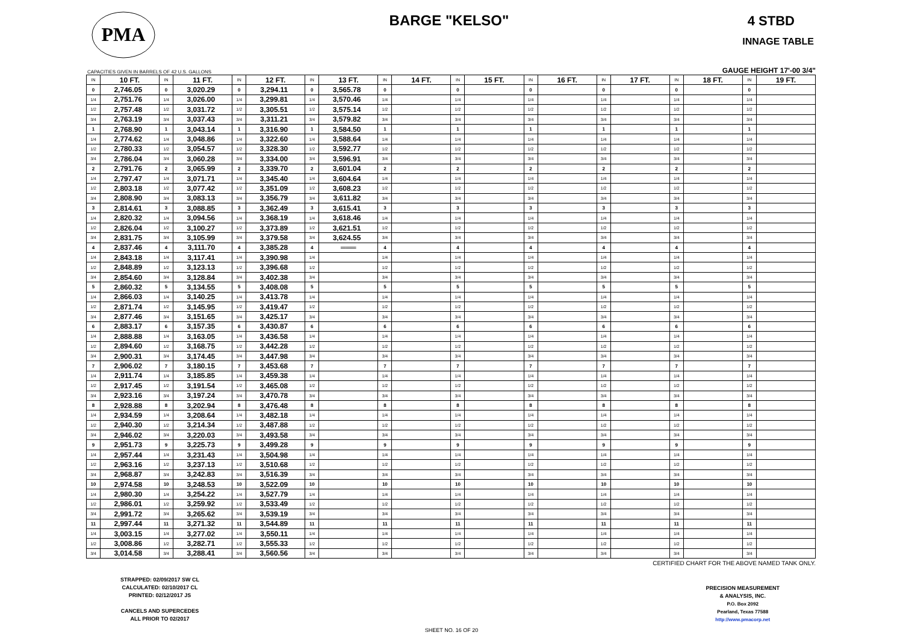PMA
BARGE "KELSO" 4 STBD
INNAGE TABLE
CAPACITIES GIVEN IN BARRELS OF 42 U.S. GALLONS GAUGE HEIGHT 17'-00 3/4"
| IN | 10 FT. | IN | 11 FT. | IN | 12 FT. | IN | 13 FT. | IN | 14 FT. | IN | 15 FT. | IN | 16 FT. | IN | 17 FT. | IN | 18 FT. | IN | 19 FT. |
| --- | --- | --- | --- | --- | --- | --- | --- | --- | --- | --- | --- | --- | --- | --- | --- | --- | --- | --- | --- |
| 0 | 2,746.05 | 0 | 3,020.29 | 0 | 3,294.11 | 0 | 3,565.78 | 0 | | 0 | | 0 | | 0 | | 0 | | 0 | |
| 1/4 | 2,751.76 | 1/4 | 3,026.00 | 1/4 | 3,299.81 | 1/4 | 3,570.46 | 1/4 | | 1/4 | | 1/4 | | 1/4 | | 1/4 | | 1/4 | |
| 1/2 | 2,757.48 | 1/2 | 3,031.72 | 1/2 | 3,305.51 | 1/2 | 3,575.14 | 1/2 | | 1/2 | | 1/2 | | 1/2 | | 1/2 | | 1/2 | |
| 3/4 | 2,763.19 | 3/4 | 3,037.43 | 3/4 | 3,311.21 | 3/4 | 3,579.82 | 3/4 | | 3/4 | | 3/4 | | 3/4 | | 3/4 | | 3/4 | |
| 1 | 2,768.90 | 1 | 3,043.14 | 1 | 3,316.90 | 1 | 3,584.50 | 1 | | 1 | | 1 | | 1 | | 1 | | 1 | |
| 1/4 | 2,774.62 | 1/4 | 3,048.86 | 1/4 | 3,322.60 | 1/4 | 3,588.64 | 1/4 | | 1/4 | | 1/4 | | 1/4 | | 1/4 | | 1/4 | |
| 1/2 | 2,780.33 | 1/2 | 3,054.57 | 1/2 | 3,328.30 | 1/2 | 3,592.77 | 1/2 | | 1/2 | | 1/2 | | 1/2 | | 1/2 | | 1/2 | |
| 3/4 | 2,786.04 | 3/4 | 3,060.28 | 3/4 | 3,334.00 | 3/4 | 3,596.91 | 3/4 | | 3/4 | | 3/4 | | 3/4 | | 3/4 | | 3/4 | |
| 2 | 2,791.76 | 2 | 3,065.99 | 2 | 3,339.70 | 2 | 3,601.04 | 2 | | 2 | | 2 | | 2 | | 2 | | 2 | |
| 1/4 | 2,797.47 | 1/4 | 3,071.71 | 1/4 | 3,345.40 | 1/4 | 3,604.64 | 1/4 | | 1/4 | | 1/4 | | 1/4 | | 1/4 | | 1/4 | |
| 1/2 | 2,803.18 | 1/2 | 3,077.42 | 1/2 | 3,351.09 | 1/2 | 3,608.23 | 1/2 | | 1/2 | | 1/2 | | 1/2 | | 1/2 | | 1/2 | |
| 3/4 | 2,808.90 | 3/4 | 3,083.13 | 3/4 | 3,356.79 | 3/4 | 3,611.82 | 3/4 | | 3/4 | | 3/4 | | 3/4 | | 3/4 | | 3/4 | |
| 3 | 2,814.61 | 3 | 3,088.85 | 3 | 3,362.49 | 3 | 3,615.41 | 3 | | 3 | | 3 | | 3 | | 3 | | 3 | |
| 1/4 | 2,820.32 | 1/4 | 3,094.56 | 1/4 | 3,368.19 | 1/4 | 3,618.46 | 1/4 | | 1/4 | | 1/4 | | 1/4 | | 1/4 | | 1/4 | |
| 1/2 | 2,826.04 | 1/2 | 3,100.27 | 1/2 | 3,373.89 | 1/2 | 3,621.51 | 1/2 | | 1/2 | | 1/2 | | 1/2 | | 1/2 | | 1/2 | |
| 3/4 | 2,831.75 | 3/4 | 3,105.99 | 3/4 | 3,379.58 | 3/4 | 3,624.55 | 3/4 | | 3/4 | | 3/4 | | 3/4 | | 3/4 | | 3/4 | |
| 4 | 2,837.46 | 4 | 3,111.70 | 4 | 3,385.28 | 4 | ═══ | 4 | | 4 | | 4 | | 4 | | 4 | | 4 | |
| 1/4 | 2,843.18 | 1/4 | 3,117.41 | 1/4 | 3,390.98 | 1/4 | | 1/4 | | 1/4 | | 1/4 | | 1/4 | | 1/4 | | 1/4 | |
| 1/2 | 2,848.89 | 1/2 | 3,123.13 | 1/2 | 3,396.68 | 1/2 | | 1/2 | | 1/2 | | 1/2 | | 1/2 | | 1/2 | | 1/2 | |
| 3/4 | 2,854.60 | 3/4 | 3,128.84 | 3/4 | 3,402.38 | 3/4 | | 3/4 | | 3/4 | | 3/4 | | 3/4 | | 3/4 | | 3/4 | |
| 5 | 2,860.32 | 5 | 3,134.55 | 5 | 3,408.08 | 5 | | 5 | | 5 | | 5 | | 5 | | 5 | | 5 | |
| 1/4 | 2,866.03 | 1/4 | 3,140.25 | 1/4 | 3,413.78 | 1/4 | | 1/4 | | 1/4 | | 1/4 | | 1/4 | | 1/4 | | 1/4 | |
| 1/2 | 2,871.74 | 1/2 | 3,145.95 | 1/2 | 3,419.47 | 1/2 | | 1/2 | | 1/2 | | 1/2 | | 1/2 | | 1/2 | | 1/2 | |
| 3/4 | 2,877.46 | 3/4 | 3,151.65 | 3/4 | 3,425.17 | 3/4 | | 3/4 | | 3/4 | | 3/4 | | 3/4 | | 3/4 | | 3/4 | |
| 6 | 2,883.17 | 6 | 3,157.35 | 6 | 3,430.87 | 6 | | 6 | | 6 | | 6 | | 6 | | 6 | | 6 | |
| 1/4 | 2,888.88 | 1/4 | 3,163.05 | 1/4 | 3,436.58 | 1/4 | | 1/4 | | 1/4 | | 1/4 | | 1/4 | | 1/4 | | 1/4 | |
| 1/2 | 2,894.60 | 1/2 | 3,168.75 | 1/2 | 3,442.28 | 1/2 | | 1/2 | | 1/2 | | 1/2 | | 1/2 | | 1/2 | | 1/2 | |
| 3/4 | 2,900.31 | 3/4 | 3,174.45 | 3/4 | 3,447.98 | 3/4 | | 3/4 | | 3/4 | | 3/4 | | 3/4 | | 3/4 | | 3/4 | |
| 7 | 2,906.02 | 7 | 3,180.15 | 7 | 3,453.68 | 7 | | 7 | | 7 | | 7 | | 7 | | 7 | | 7 | |
| 1/4 | 2,911.74 | 1/4 | 3,185.85 | 1/4 | 3,459.38 | 1/4 | | 1/4 | | 1/4 | | 1/4 | | 1/4 | | 1/4 | | 1/4 | |
| 1/2 | 2,917.45 | 1/2 | 3,191.54 | 1/2 | 3,465.08 | 1/2 | | 1/2 | | 1/2 | | 1/2 | | 1/2 | | 1/2 | | 1/2 | |
| 3/4 | 2,923.16 | 3/4 | 3,197.24 | 3/4 | 3,470.78 | 3/4 | | 3/4 | | 3/4 | | 3/4 | | 3/4 | | 3/4 | | 3/4 | |
| 8 | 2,928.88 | 8 | 3,202.94 | 8 | 3,476.48 | 8 | | 8 | | 8 | | 8 | | 8 | | 8 | | 8 | |
| 1/4 | 2,934.59 | 1/4 | 3,208.64 | 1/4 | 3,482.18 | 1/4 | | 1/4 | | 1/4 | | 1/4 | | 1/4 | | 1/4 | | 1/4 | |
| 1/2 | 2,940.30 | 1/2 | 3,214.34 | 1/2 | 3,487.88 | 1/2 | | 1/2 | | 1/2 | | 1/2 | | 1/2 | | 1/2 | | 1/2 | |
| 3/4 | 2,946.02 | 3/4 | 3,220.03 | 3/4 | 3,493.58 | 3/4 | | 3/4 | | 3/4 | | 3/4 | | 3/4 | | 3/4 | | 3/4 | |
| 9 | 2,951.73 | 9 | 3,225.73 | 9 | 3,499.28 | 9 | | 9 | | 9 | | 9 | | 9 | | 9 | | 9 | |
| 1/4 | 2,957.44 | 1/4 | 3,231.43 | 1/4 | 3,504.98 | 1/4 | | 1/4 | | 1/4 | | 1/4 | | 1/4 | | 1/4 | | 1/4 | |
| 1/2 | 2,963.16 | 1/2 | 3,237.13 | 1/2 | 3,510.68 | 1/2 | | 1/2 | | 1/2 | | 1/2 | | 1/2 | | 1/2 | | 1/2 | |
| 3/4 | 2,968.87 | 3/4 | 3,242.83 | 3/4 | 3,516.39 | 3/4 | | 3/4 | | 3/4 | | 3/4 | | 3/4 | | 3/4 | | 3/4 | |
| 10 | 2,974.58 | 10 | 3,248.53 | 10 | 3,522.09 | 10 | | 10 | | 10 | | 10 | | 10 | | 10 | | 10 | |
| 1/4 | 2,980.30 | 1/4 | 3,254.22 | 1/4 | 3,527.79 | 1/4 | | 1/4 | | 1/4 | | 1/4 | | 1/4 | | 1/4 | | 1/4 | |
| 1/2 | 2,986.01 | 1/2 | 3,259.92 | 1/2 | 3,533.49 | 1/2 | | 1/2 | | 1/2 | | 1/2 | | 1/2 | | 1/2 | | 1/2 | |
| 3/4 | 2,991.72 | 3/4 | 3,265.62 | 3/4 | 3,539.19 | 3/4 | | 3/4 | | 3/4 | | 3/4 | | 3/4 | | 3/4 | | 3/4 | |
| 11 | 2,997.44 | 11 | 3,271.32 | 11 | 3,544.89 | 11 | | 11 | | 11 | | 11 | | 11 | | 11 | | 11 | |
| 1/4 | 3,003.15 | 1/4 | 3,277.02 | 1/4 | 3,550.11 | 1/4 | | 1/4 | | 1/4 | | 1/4 | | 1/4 | | 1/4 | | 1/4 | |
| 1/2 | 3,008.86 | 1/2 | 3,282.71 | 1/2 | 3,555.33 | 1/2 | | 1/2 | | 1/2 | | 1/2 | | 1/2 | | 1/2 | | 1/2 | |
| 3/4 | 3,014.58 | 3/4 | 3,288.41 | 3/4 | 3,560.56 | 3/4 | | 3/4 | | 3/4 | | 3/4 | | 3/4 | | 3/4 | | 3/4 | |
CERTIFIED CHART FOR THE ABOVE NAMED TANK ONLY.
STRAPPED: 02/09/2017 SW CL
CALCULATED: 02/10/2017 CL
PRINTED: 02/12/2017 JS
CANCELS AND SUPERCEDES
ALL PRIOR TO 02/2017
PRECISION MEASUREMENT
& ANALYSIS, INC.
P.O. Box 2092
Pearland, Texas 77588
http://www.pmacorp.net
SHEET NO. 16 OF 20